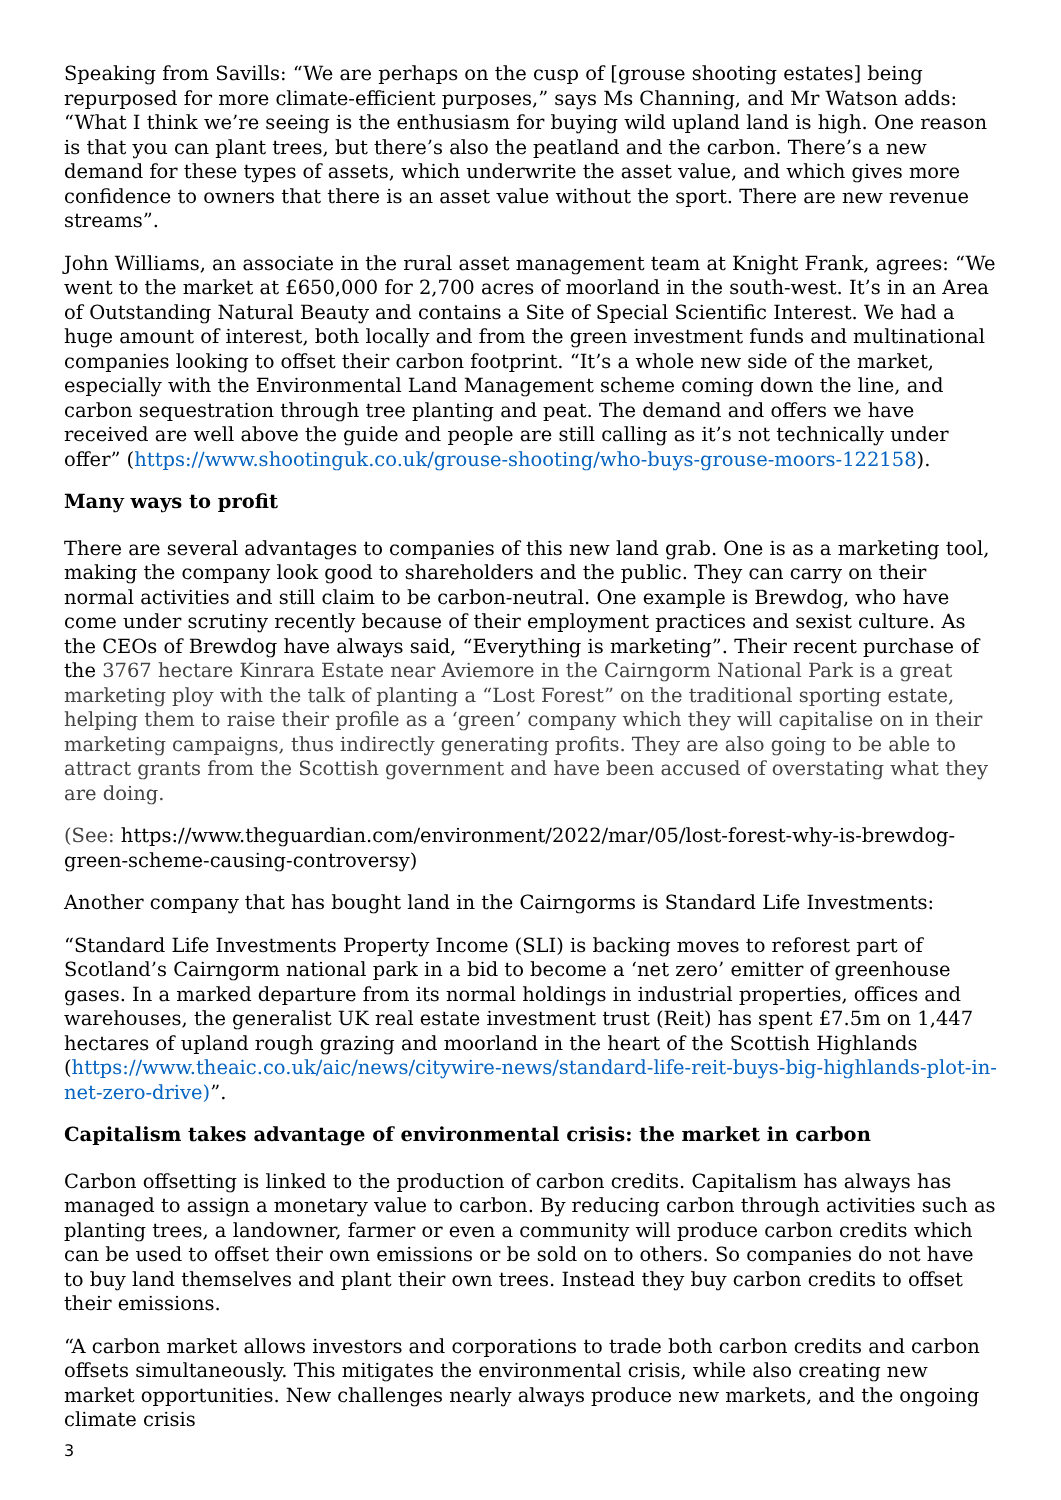Speaking from Savills: “We are perhaps on the cusp of [grouse shooting estates] being repurposed for more climate-efficient purposes,” says Ms Channing, and Mr Watson adds: “What I think we’re seeing is the enthusiasm for buying wild upland land is high. One reason is that you can plant trees, but there’s also the peatland and the carbon. There’s a new demand for these types of assets, which underwrite the asset value, and which gives more confidence to owners that there is an asset value without the sport. There are new revenue streams”.
John Williams, an associate in the rural asset management team at Knight Frank, agrees: “We went to the market at £650,000 for 2,700 acres of moorland in the south-west. It’s in an Area of Outstanding Natural Beauty and contains a Site of Special Scientific Interest. We had a huge amount of interest, both locally and from the green investment funds and multinational companies looking to offset their carbon footprint. “It’s a whole new side of the market, especially with the Environmental Land Management scheme coming down the line, and carbon sequestration through tree planting and peat. The demand and offers we have received are well above the guide and people are still calling as it’s not technically under offer” (https://www.shootinguk.co.uk/grouse-shooting/who-buys-grouse-moors-122158).
Many ways to profit
There are several advantages to companies of this new land grab. One is as a marketing tool, making the company look good to shareholders and the public. They can carry on their normal activities and still claim to be carbon-neutral. One example is Brewdog, who have come under scrutiny recently because of their employment practices and sexist culture. As the CEOs of Brewdog have always said, “Everything is marketing”. Their recent purchase of the 3767 hectare Kinrara Estate near Aviemore in the Cairngorm National Park is a great marketing ploy with the talk of planting a “Lost Forest” on the traditional sporting estate, helping them to raise their profile as a ‘green’ company which they will capitalise on in their marketing campaigns, thus indirectly generating profits. They are also going to be able to attract grants from the Scottish government and have been accused of overstating what they are doing.
(See: https://www.theguardian.com/environment/2022/mar/05/lost-forest-why-is-brewdog-green-scheme-causing-controversy)
Another company that has bought land in the Cairngorms is Standard Life Investments:
“Standard Life Investments Property Income (SLI) is backing moves to reforest part of Scotland’s Cairngorm national park in a bid to become a ‘net zero’ emitter of greenhouse gases. In a marked departure from its normal holdings in industrial properties, offices and warehouses, the generalist UK real estate investment trust (Reit) has spent £7.5m on 1,447 hectares of upland rough grazing and moorland in the heart of the Scottish Highlands (https://www.theaic.co.uk/aic/news/citywire-news/standard-life-reit-buys-big-highlands-plot-in-net-zero-drive)”.
Capitalism takes advantage of environmental crisis: the market in carbon
Carbon offsetting is linked to the production of carbon credits. Capitalism has always has managed to assign a monetary value to carbon. By reducing carbon through activities such as planting trees, a landowner, farmer or even a community will produce carbon credits which can be used to offset their own emissions or be sold on to others. So companies do not have to buy land themselves and plant their own trees. Instead they buy carbon credits to offset their emissions.
“A carbon market allows investors and corporations to trade both carbon credits and carbon offsets simultaneously. This mitigates the environmental crisis, while also creating new market opportunities. New challenges nearly always produce new markets, and the ongoing climate crisis
3